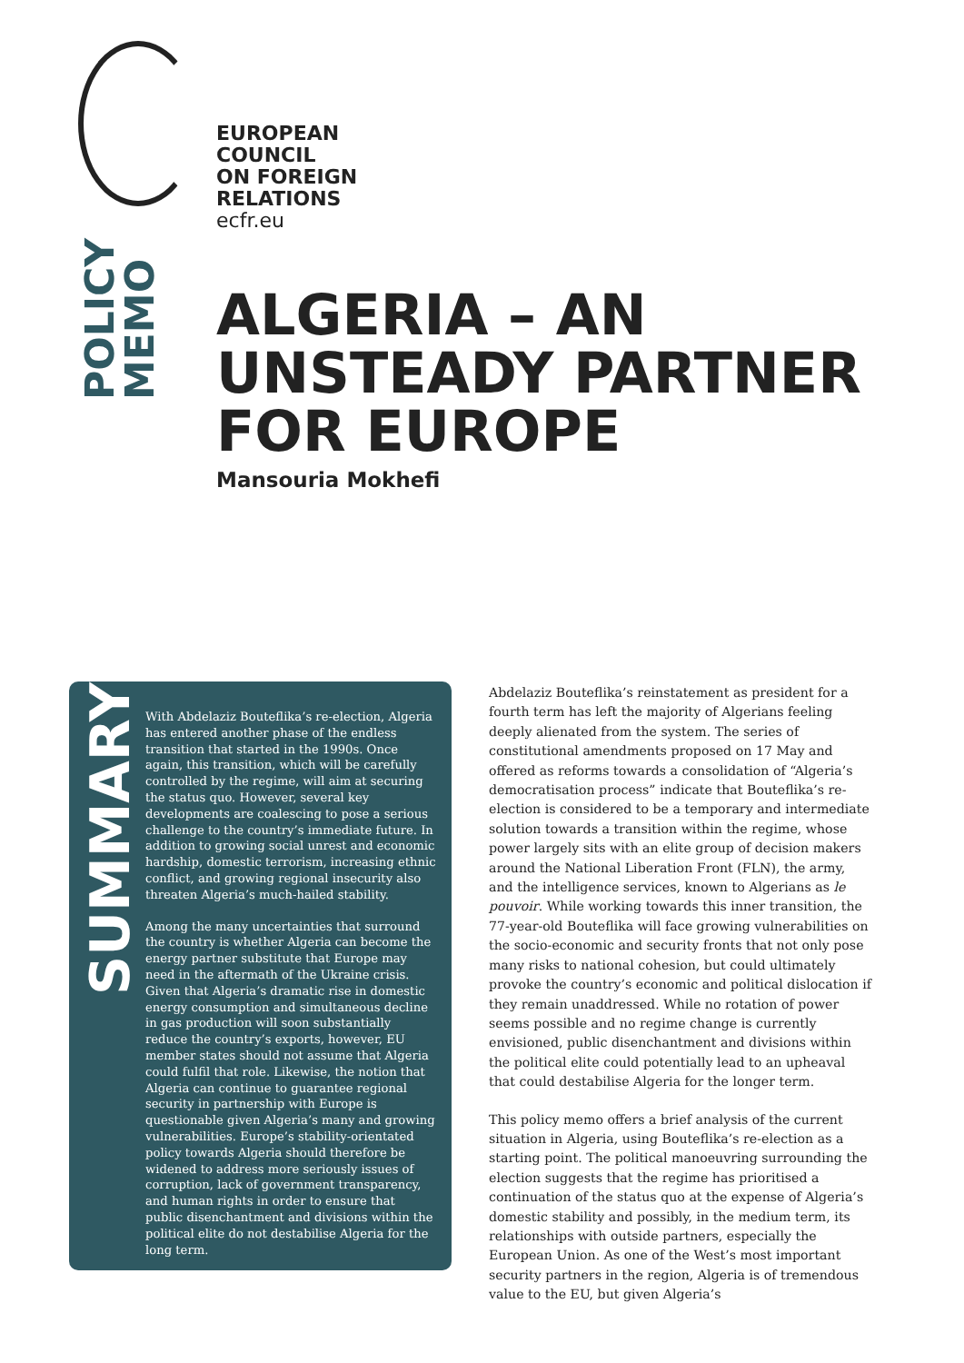EUROPEAN
COUNCIL
ON FOREIGN
RELATIONS
ecfr.eu
POLICY
MEMO
ALGERIA – AN
UNSTEADY PARTNER
FOR EUROPE
Mansouria Mokhefi
SUMMARY
With Abdelaziz Bouteflika’s re-election, Algeria has entered another phase of the endless transition that started in the 1990s. Once again, this transition, which will be carefully controlled by the regime, will aim at securing the status quo. However, several key developments are coalescing to pose a serious challenge to the country’s immediate future. In addition to growing social unrest and economic hardship, domestic terrorism, increasing ethnic conflict, and growing regional insecurity also threaten Algeria’s much-hailed stability.
Among the many uncertainties that surround the country is whether Algeria can become the energy partner substitute that Europe may need in the aftermath of the Ukraine crisis. Given that Algeria’s dramatic rise in domestic energy consumption and simultaneous decline in gas production will soon substantially reduce the country’s exports, however, EU member states should not assume that Algeria could fulfil that role. Likewise, the notion that Algeria can continue to guarantee regional security in partnership with Europe is questionable given Algeria’s many and growing vulnerabilities. Europe’s stability-orientated policy towards Algeria should therefore be widened to address more seriously issues of corruption, lack of government transparency, and human rights in order to ensure that public disenchantment and divisions within the political elite do not destabilise Algeria for the long term.
Abdelaziz Bouteflika’s reinstatement as president for a fourth term has left the majority of Algerians feeling deeply alienated from the system. The series of constitutional amendments proposed on 17 May and offered as reforms towards a consolidation of “Algeria’s democratisation process” indicate that Bouteflika’s re-election is considered to be a temporary and intermediate solution towards a transition within the regime, whose power largely sits with an elite group of decision makers around the National Liberation Front (FLN), the army, and the intelligence services, known to Algerians as le pouvoir. While working towards this inner transition, the 77-year-old Bouteflika will face growing vulnerabilities on the socio-economic and security fronts that not only pose many risks to national cohesion, but could ultimately provoke the country’s economic and political dislocation if they remain unaddressed. While no rotation of power seems possible and no regime change is currently envisioned, public disenchantment and divisions within the political elite could potentially lead to an upheaval that could destabilise Algeria for the longer term.
This policy memo offers a brief analysis of the current situation in Algeria, using Bouteflika’s re-election as a starting point. The political manoeuvring surrounding the election suggests that the regime has prioritised a continuation of the status quo at the expense of Algeria’s domestic stability and possibly, in the medium term, its relationships with outside partners, especially the European Union. As one of the West’s most important security partners in the region, Algeria is of tremendous value to the EU, but given Algeria’s